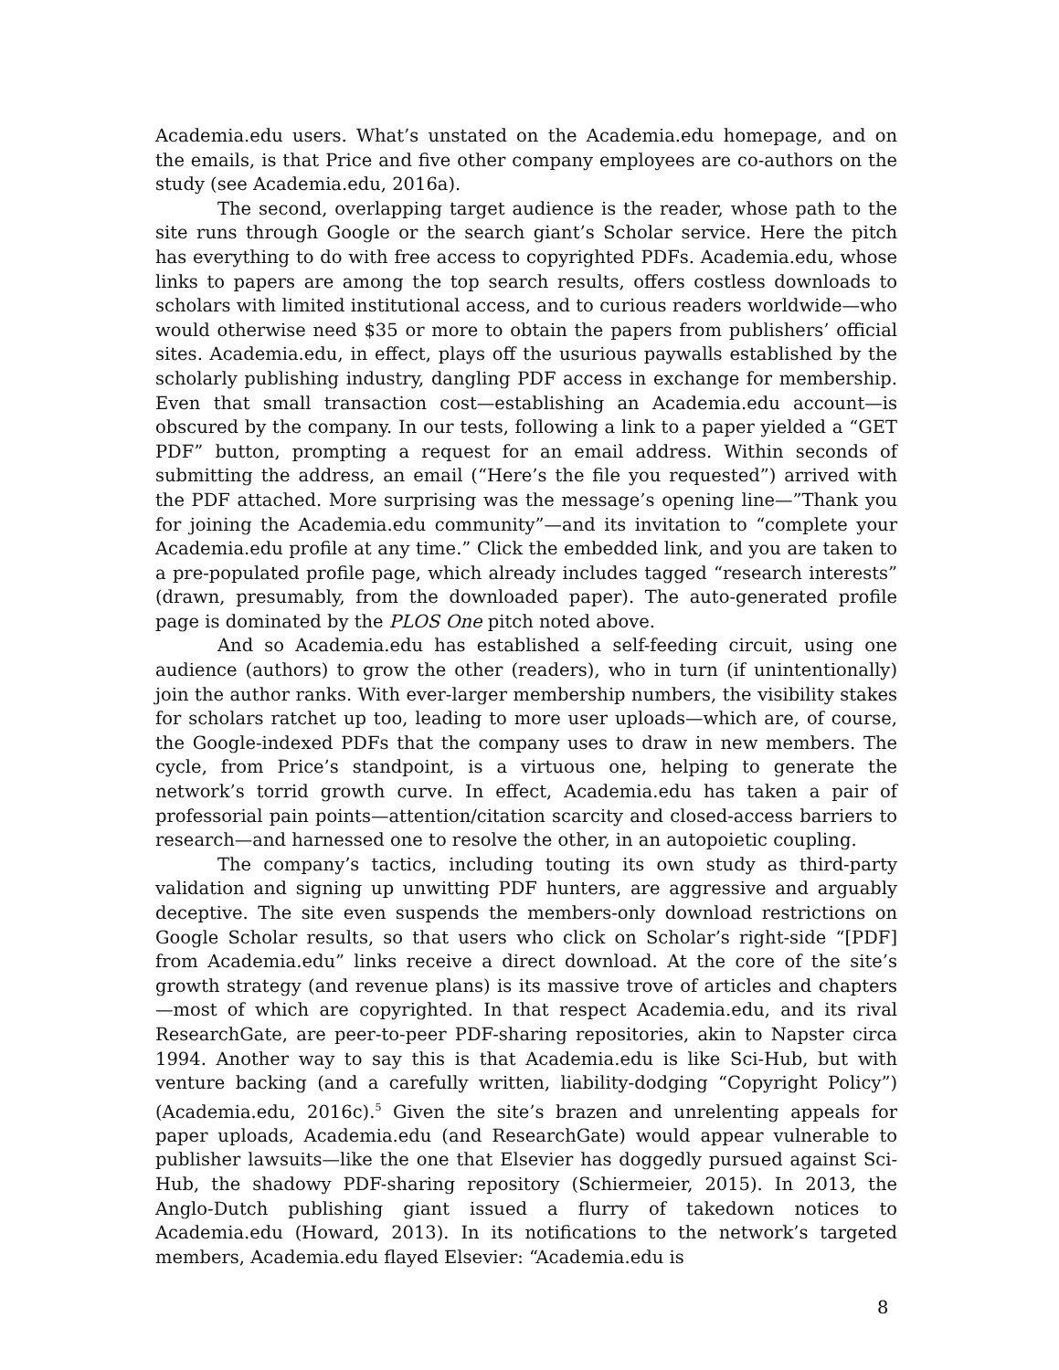Academia.edu users. What’s unstated on the Academia.edu homepage, and on the emails, is that Price and five other company employees are co-authors on the study (see Academia.edu, 2016a).
The second, overlapping target audience is the reader, whose path to the site runs through Google or the search giant’s Scholar service. Here the pitch has everything to do with free access to copyrighted PDFs. Academia.edu, whose links to papers are among the top search results, offers costless downloads to scholars with limited institutional access, and to curious readers worldwide—who would otherwise need $35 or more to obtain the papers from publishers’ official sites. Academia.edu, in effect, plays off the usurious paywalls established by the scholarly publishing industry, dangling PDF access in exchange for membership. Even that small transaction cost—establishing an Academia.edu account—is obscured by the company. In our tests, following a link to a paper yielded a “GET PDF” button, prompting a request for an email address. Within seconds of submitting the address, an email (“Here’s the file you requested”) arrived with the PDF attached. More surprising was the message’s opening line—”Thank you for joining the Academia.edu community”—and its invitation to “complete your Academia.edu profile at any time.” Click the embedded link, and you are taken to a pre-populated profile page, which already includes tagged “research interests” (drawn, presumably, from the downloaded paper). The auto-generated profile page is dominated by the PLOS One pitch noted above.
And so Academia.edu has established a self-feeding circuit, using one audience (authors) to grow the other (readers), who in turn (if unintentionally) join the author ranks. With ever-larger membership numbers, the visibility stakes for scholars ratchet up too, leading to more user uploads—which are, of course, the Google-indexed PDFs that the company uses to draw in new members. The cycle, from Price’s standpoint, is a virtuous one, helping to generate the network’s torrid growth curve. In effect, Academia.edu has taken a pair of professorial pain points—attention/citation scarcity and closed-access barriers to research—and harnessed one to resolve the other, in an autopoietic coupling.
The company’s tactics, including touting its own study as third-party validation and signing up unwitting PDF hunters, are aggressive and arguably deceptive. The site even suspends the members-only download restrictions on Google Scholar results, so that users who click on Scholar’s right-side “[PDF] from Academia.edu” links receive a direct download. At the core of the site’s growth strategy (and revenue plans) is its massive trove of articles and chapters—most of which are copyrighted. In that respect Academia.edu, and its rival ResearchGate, are peer-to-peer PDF-sharing repositories, akin to Napster circa 1994. Another way to say this is that Academia.edu is like Sci-Hub, but with venture backing (and a carefully written, liability-dodging “Copyright Policy”) (Academia.edu, 2016c).<sup>5</sup> Given the site’s brazen and unrelenting appeals for paper uploads, Academia.edu (and ResearchGate) would appear vulnerable to publisher lawsuits—like the one that Elsevier has doggedly pursued against Sci-Hub, the shadowy PDF-sharing repository (Schiermeier, 2015). In 2013, the Anglo-Dutch publishing giant issued a flurry of takedown notices to Academia.edu (Howard, 2013). In its notifications to the network’s targeted members, Academia.edu flayed Elsevier: “Academia.edu is
8